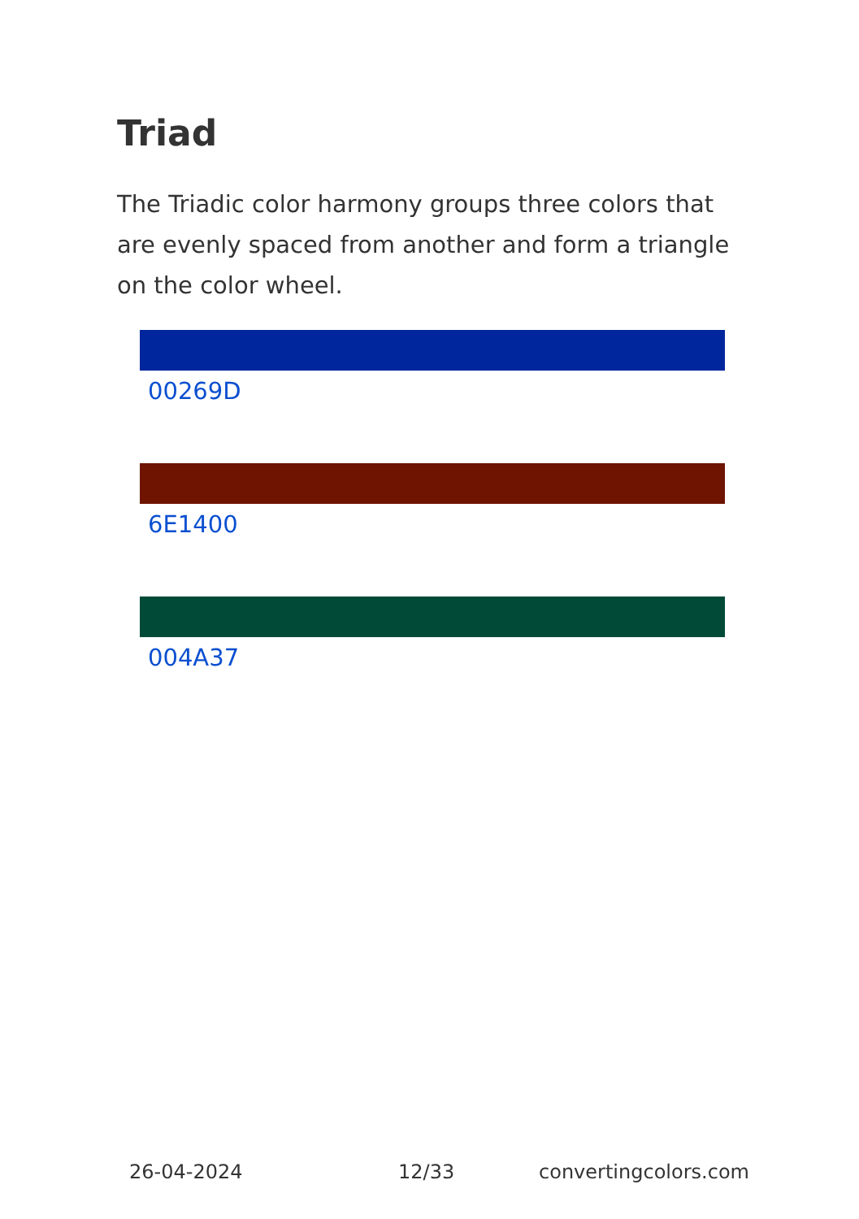Triad
The Triadic color harmony groups three colors that are evenly spaced from another and form a triangle on the color wheel.
00269D
6E1400
004A37
26-04-2024 12/33 convertingcolors.com